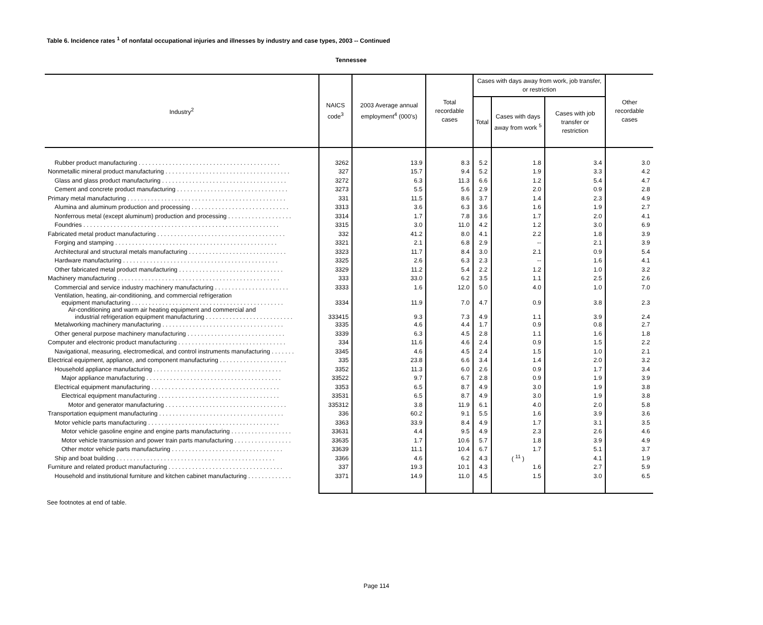Table 6. Incidence rates <sup>1</sup> of nonfatal occupational injuries and illnesses by industry and case types, 2003 -- Continued
Tennessee
| Industry<sup>2</sup> | NAICS code<sup>3</sup> | 2003 Average annual employment<sup>4</sup> (000's) | Total recordable cases | Cases with days away from work, job transfer, or restriction | | | Other recordable cases |
| --- | --- | --- | --- | --- | --- | --- | --- |
| | | | | Total | Cases with days away from work <sup>5</sup> | Cases with job transfer or restriction | |
| Rubber product manufacturing . . . . . . . . . . . . . . . . . . . . . . . . . . . . . . . . . . . . . . . . . . | 3262 | 13.9 | 8.3 | 5.2 | 1.8 | 3.4 | 3.0 |
| Nonmetallic mineral product manufacturing . . . . . . . . . . . . . . . . . . . . . . . . . . . . . . . . . . . . . | 327 | 15.7 | 9.4 | 5.2 | 1.9 | 3.3 | 4.2 |
| Glass and glass product manufacturing . . . . . . . . . . . . . . . . . . . . . . . . . . . . . . . . . . . . . | 3272 | 6.3 | 11.3 | 6.6 | 1.2 | 5.4 | 4.7 |
| Cement and concrete product manufacturing . . . . . . . . . . . . . . . . . . . . . . . . . . . . . . . . . | 3273 | 5.5 | 5.6 | 2.9 | 2.0 | 0.9 | 2.8 |
| Primary metal manufacturing . . . . . . . . . . . . . . . . . . . . . . . . . . . . . . . . . . . . . . . . . . . . . . . | 331 | 11.5 | 8.6 | 3.7 | 1.4 | 2.3 | 4.9 |
| Alumina and aluminum production and processing . . . . . . . . . . . . . . . . . . . . . . . . . . . . . | 3313 | 3.6 | 6.3 | 3.6 | 1.6 | 1.9 | 2.7 |
| Nonferrous metal (except aluminum) production and processing . . . . . . . . . . . . . . . . . . . | 3314 | 1.7 | 7.8 | 3.6 | 1.7 | 2.0 | 4.1 |
| Foundries . . . . . . . . . . . . . . . . . . . . . . . . . . . . . . . . . . . . . . . . . . . . . . . . . . . . . . . . . . | 3315 | 3.0 | 11.0 | 4.2 | 1.2 | 3.0 | 6.9 |
| Fabricated metal product manufacturing . . . . . . . . . . . . . . . . . . . . . . . . . . . . . . . . . . . . . . | 332 | 41.2 | 8.0 | 4.1 | 2.2 | 1.8 | 3.9 |
| Forging and stamping . . . . . . . . . . . . . . . . . . . . . . . . . . . . . . . . . . . . . . . . . . . . . . . . | 3321 | 2.1 | 6.8 | 2.9 | -- | 2.1 | 3.9 |
| Architectural and structural metals manufacturing . . . . . . . . . . . . . . . . . . . . . . . . . . . . . | 3323 | 11.7 | 8.4 | 3.0 | 2.1 | 0.9 | 5.4 |
| Hardware manufacturing . . . . . . . . . . . . . . . . . . . . . . . . . . . . . . . . . . . . . . . . . . . . . . | 3325 | 2.6 | 6.3 | 2.3 | -- | 1.6 | 4.1 |
| Other fabricated metal product manufacturing . . . . . . . . . . . . . . . . . . . . . . . . . . . . . . . | 3329 | 11.2 | 5.4 | 2.2 | 1.2 | 1.0 | 3.2 |
| Machinery manufacturing . . . . . . . . . . . . . . . . . . . . . . . . . . . . . . . . . . . . . . . . . . . . . . . . | 333 | 33.0 | 6.2 | 3.5 | 1.1 | 2.5 | 2.6 |
| Commercial and service industry machinery manufacturing . . . . . . . . . . . . . . . . . . . . . . | 3333 | 1.6 | 12.0 | 5.0 | 4.0 | 1.0 | 7.0 |
| Ventilation, heating, air-conditioning, and commercial refrigeration equipment manufacturing . . . . . . . . . . . . . . . . . . . . . . . . . . . . . . . . . . . . . . . . . . . . . | 3334 | 11.9 | 7.0 | 4.7 | 0.9 | 3.8 | 2.3 |
| Air-conditioning and warm air heating equipment and commercial and industrial refrigeration equipment manufacturing . . . . . . . . . . . . . . . . . . . . . . . . . . | 333415 | 9.3 | 7.3 | 4.9 | 1.1 | 3.9 | 2.4 |
| Metalworking machinery manufacturing . . . . . . . . . . . . . . . . . . . . . . . . . . . . . . . . . . . . | 3335 | 4.6 | 4.4 | 1.7 | 0.9 | 0.8 | 2.7 |
| Other general purpose machinery manufacturing . . . . . . . . . . . . . . . . . . . . . . . . . . . . . | 3339 | 6.3 | 4.5 | 2.8 | 1.1 | 1.6 | 1.8 |
| Computer and electronic product manufacturing . . . . . . . . . . . . . . . . . . . . . . . . . . . . . . . . | 334 | 11.6 | 4.6 | 2.4 | 0.9 | 1.5 | 2.2 |
| Navigational, measuring, electromedical, and control instruments manufacturing . . . . . . . | 3345 | 4.6 | 4.5 | 2.4 | 1.5 | 1.0 | 2.1 |
| Electrical equipment, appliance, and component manufacturing . . . . . . . . . . . . . . . . . . . . | 335 | 23.8 | 6.6 | 3.4 | 1.4 | 2.0 | 3.2 |
| Household appliance manufacturing . . . . . . . . . . . . . . . . . . . . . . . . . . . . . . . . . . . . . . | 3352 | 11.3 | 6.0 | 2.6 | 0.9 | 1.7 | 3.4 |
| Major appliance manufacturing . . . . . . . . . . . . . . . . . . . . . . . . . . . . . . . . . . . . . . . . | 33522 | 9.7 | 6.7 | 2.8 | 0.9 | 1.9 | 3.9 |
| Electrical equipment manufacturing . . . . . . . . . . . . . . . . . . . . . . . . . . . . . . . . . . . . . . | 3353 | 6.5 | 8.7 | 4.9 | 3.0 | 1.9 | 3.8 |
| Electrical equipment manufacturing . . . . . . . . . . . . . . . . . . . . . . . . . . . . . . . . . . . . | 33531 | 6.5 | 8.7 | 4.9 | 3.0 | 1.9 | 3.8 |
| Motor and generator manufacturing . . . . . . . . . . . . . . . . . . . . . . . . . . . . . . . . . . . . | 335312 | 3.8 | 11.9 | 6.1 | 4.0 | 2.0 | 5.8 |
| Transportation equipment manufacturing . . . . . . . . . . . . . . . . . . . . . . . . . . . . . . . . . . . . . | 336 | 60.2 | 9.1 | 5.5 | 1.6 | 3.9 | 3.6 |
| Motor vehicle parts manufacturing . . . . . . . . . . . . . . . . . . . . . . . . . . . . . . . . . . . . . . . | 3363 | 33.9 | 8.4 | 4.9 | 1.7 | 3.1 | 3.5 |
| Motor vehicle gasoline engine and engine parts manufacturing . . . . . . . . . . . . . . . . . . | 33631 | 4.4 | 9.5 | 4.9 | 2.3 | 2.6 | 4.6 |
| Motor vehicle transmission and power train parts manufacturing . . . . . . . . . . . . . . . . . | 33635 | 1.7 | 10.6 | 5.7 | 1.8 | 3.9 | 4.9 |
| Other motor vehicle parts manufacturing . . . . . . . . . . . . . . . . . . . . . . . . . . . . . . . . . | 33639 | 11.1 | 10.4 | 6.7 | 1.7 | 5.1 | 3.7 |
| Ship and boat building . . . . . . . . . . . . . . . . . . . . . . . . . . . . . . . . . . . . . . . . . . . . . . . | 3366 | 4.6 | 6.2 | 4.3 | ( <sup>11</sup> ) | 4.1 | 1.9 |
| Furniture and related product manufacturing . . . . . . . . . . . . . . . . . . . . . . . . . . . . . . . . . . | 337 | 19.3 | 10.1 | 4.3 | 1.6 | 2.7 | 5.9 |
| Household and institutional furniture and kitchen cabinet manufacturing . . . . . . . . . . . . . | 3371 | 14.9 | 11.0 | 4.5 | 1.5 | 3.0 | 6.5 |
See footnotes at end of table.
Page 114